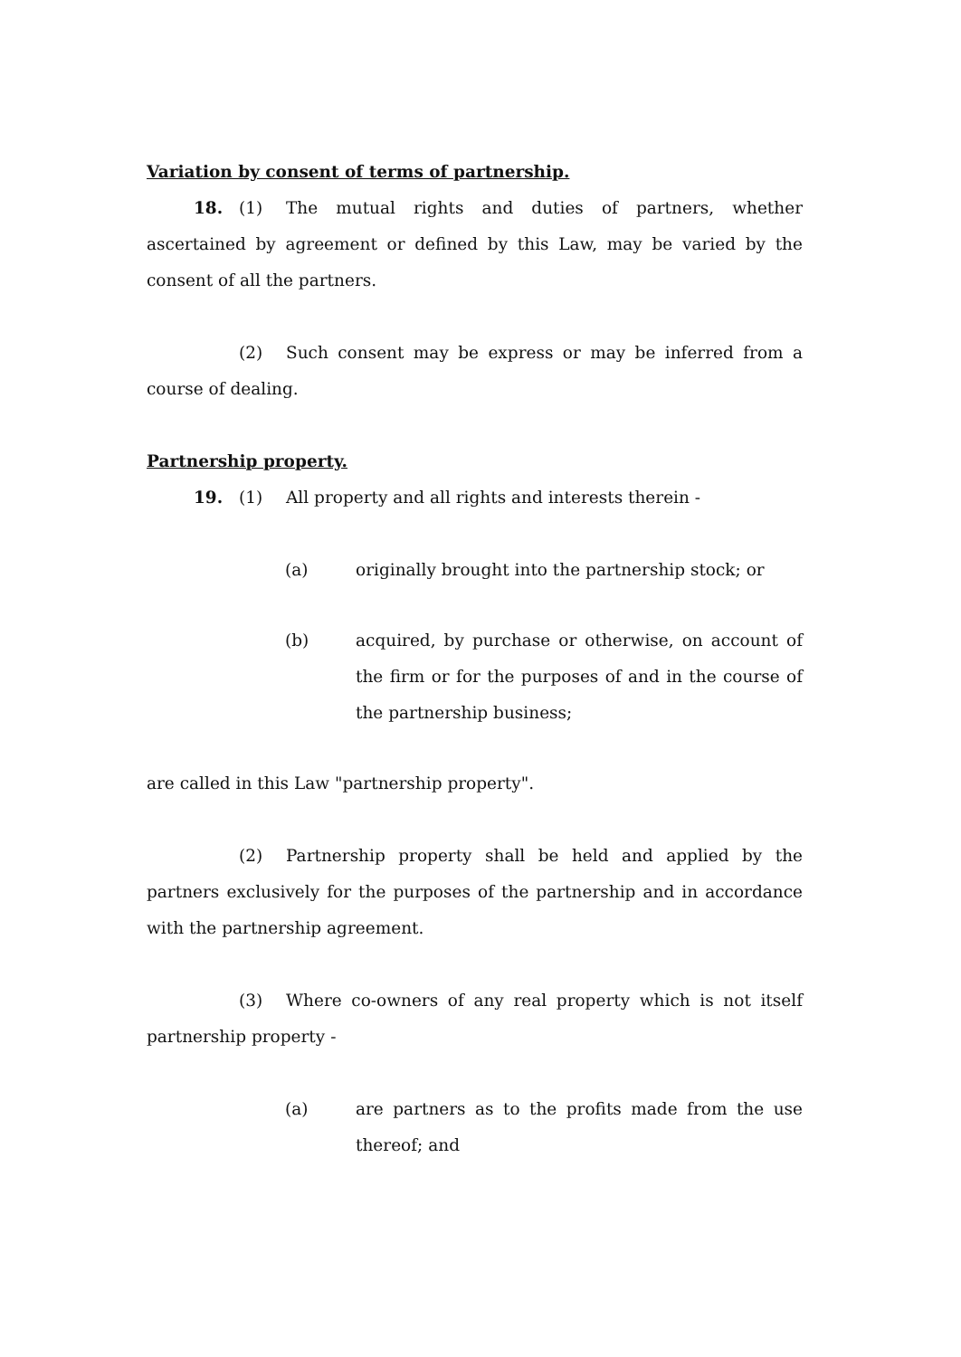Variation by consent of terms of partnership.
18. (1) The mutual rights and duties of partners, whether ascertained by agreement or defined by this Law, may be varied by the consent of all the partners.
(2) Such consent may be express or may be inferred from a course of dealing.
Partnership property.
19. (1) All property and all rights and interests therein -
(a) originally brought into the partnership stock; or
(b) acquired, by purchase or otherwise, on account of the firm or for the purposes of and in the course of the partnership business;
are called in this Law "partnership property".
(2) Partnership property shall be held and applied by the partners exclusively for the purposes of the partnership and in accordance with the partnership agreement.
(3) Where co-owners of any real property which is not itself partnership property -
(a) are partners as to the profits made from the use thereof; and